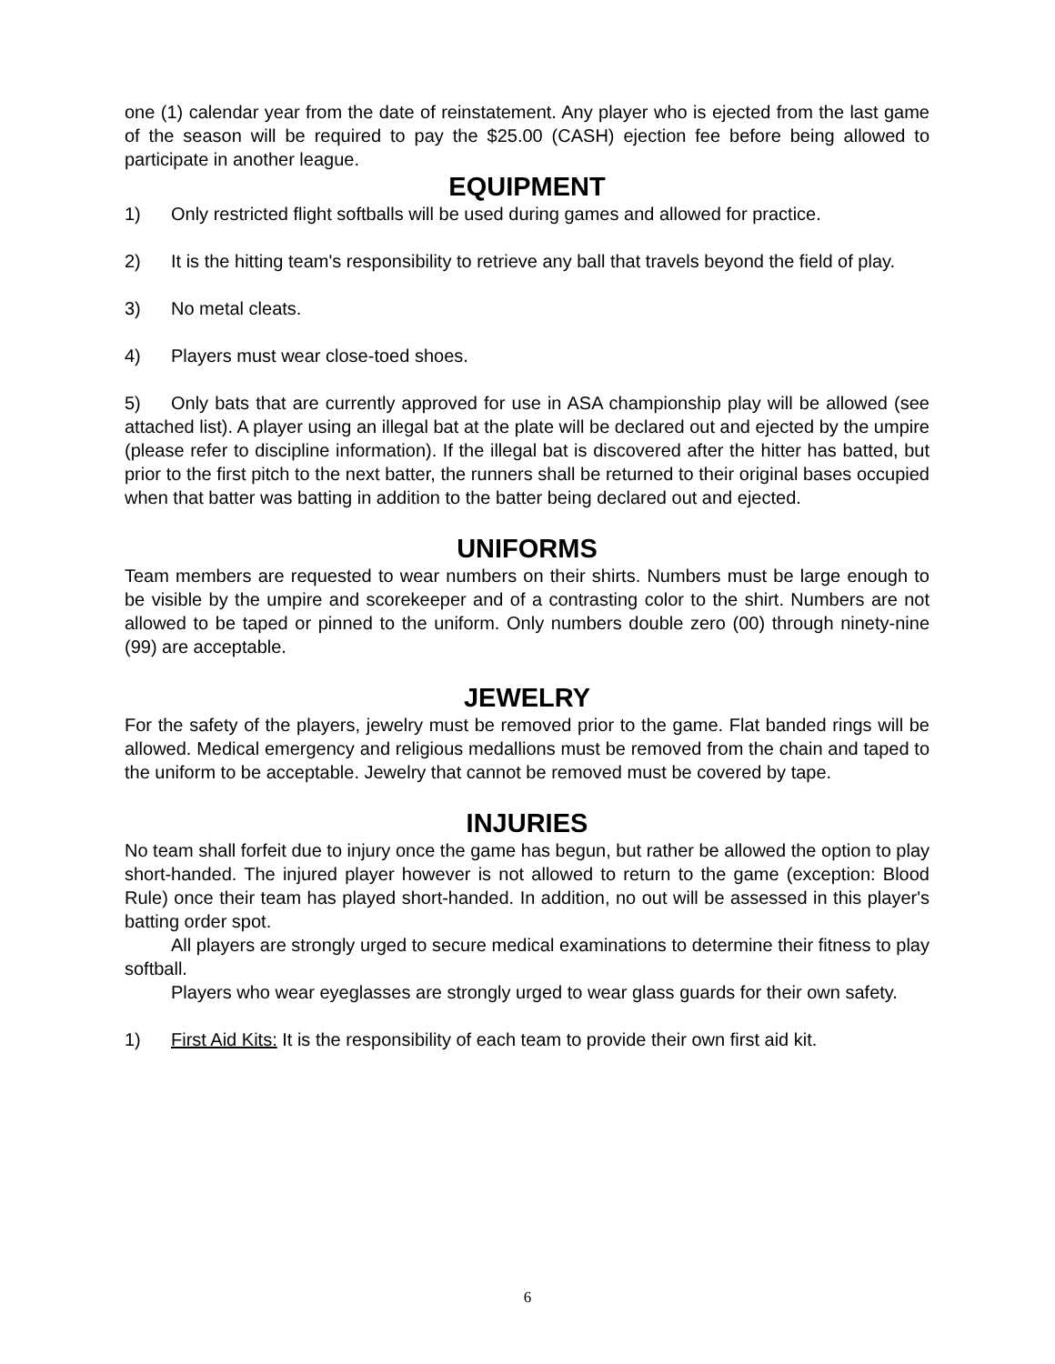one (1) calendar year from the date of reinstatement. Any player who is ejected from the last game of the season will be required to pay the $25.00 (CASH) ejection fee before being allowed to participate in another league.
EQUIPMENT
1) Only restricted flight softballs will be used during games and allowed for practice.
2) It is the hitting team's responsibility to retrieve any ball that travels beyond the field of play.
3) No metal cleats.
4) Players must wear close-toed shoes.
5) Only bats that are currently approved for use in ASA championship play will be allowed (see attached list). A player using an illegal bat at the plate will be declared out and ejected by the umpire (please refer to discipline information). If the illegal bat is discovered after the hitter has batted, but prior to the first pitch to the next batter, the runners shall be returned to their original bases occupied when that batter was batting in addition to the batter being declared out and ejected.
UNIFORMS
Team members are requested to wear numbers on their shirts. Numbers must be large enough to be visible by the umpire and scorekeeper and of a contrasting color to the shirt. Numbers are not allowed to be taped or pinned to the uniform. Only numbers double zero (00) through ninety-nine (99) are acceptable.
JEWELRY
For the safety of the players, jewelry must be removed prior to the game. Flat banded rings will be allowed. Medical emergency and religious medallions must be removed from the chain and taped to the uniform to be acceptable. Jewelry that cannot be removed must be covered by tape.
INJURIES
No team shall forfeit due to injury once the game has begun, but rather be allowed the option to play short-handed. The injured player however is not allowed to return to the game (exception: Blood Rule) once their team has played short-handed. In addition, no out will be assessed in this player's batting order spot.
All players are strongly urged to secure medical examinations to determine their fitness to play softball.
Players who wear eyeglasses are strongly urged to wear glass guards for their own safety.
1) First Aid Kits: It is the responsibility of each team to provide their own first aid kit.
6